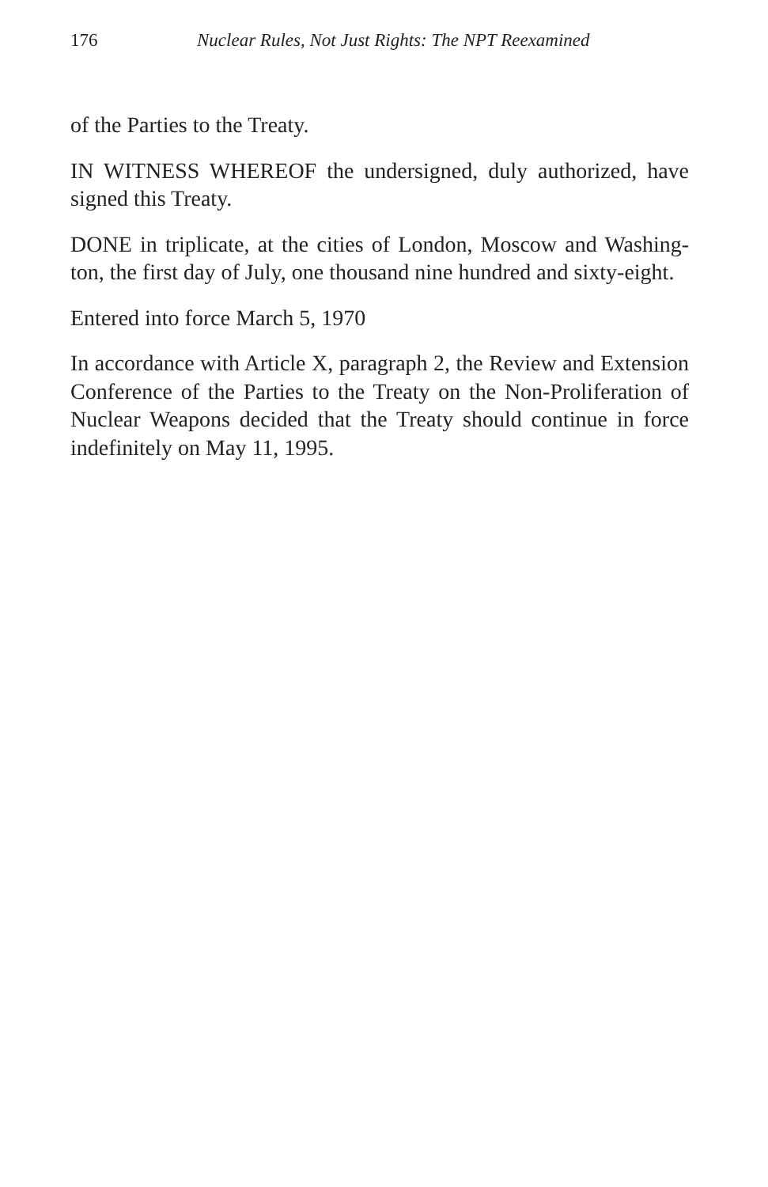176 Nuclear Rules, Not Just Rights: The NPT Reexamined
of the Parties to the Treaty.
IN WITNESS WHEREOF the undersigned, duly authorized, have signed this Treaty.
DONE in triplicate, at the cities of London, Moscow and Washing­ton, the first day of July, one thousand nine hundred and sixty-eight.
Entered into force March 5, 1970
In accordance with Article X, paragraph 2, the Review and Exten­sion Conference of the Parties to the Treaty on the Non-Prolifera­tion of Nuclear Weapons decided that the Treaty should continue in force indefinitely on May 11, 1995.